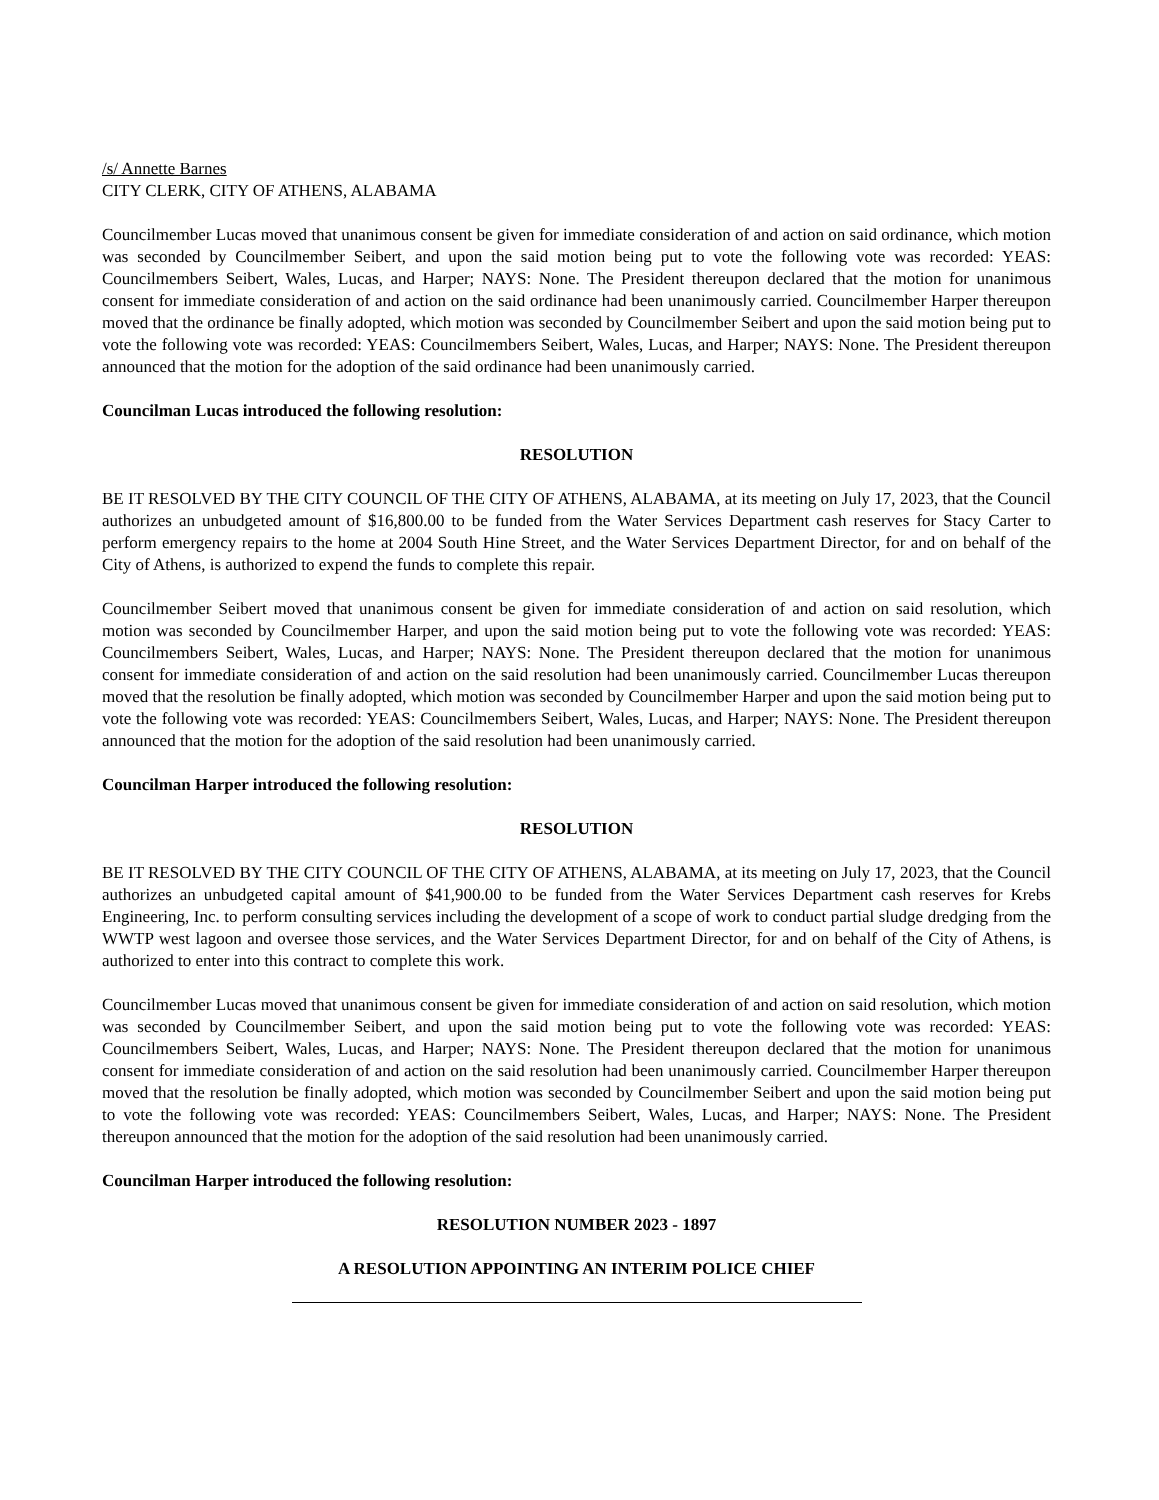/s/ Annette Barnes
CITY CLERK, CITY OF ATHENS, ALABAMA
Councilmember Lucas moved that unanimous consent be given for immediate consideration of and action on said ordinance, which motion was seconded by Councilmember Seibert, and upon the said motion being put to vote the following vote was recorded: YEAS: Councilmembers Seibert, Wales, Lucas, and Harper; NAYS: None. The President thereupon declared that the motion for unanimous consent for immediate consideration of and action on the said ordinance had been unanimously carried. Councilmember Harper thereupon moved that the ordinance be finally adopted, which motion was seconded by Councilmember Seibert and upon the said motion being put to vote the following vote was recorded: YEAS: Councilmembers Seibert, Wales, Lucas, and Harper; NAYS: None. The President thereupon announced that the motion for the adoption of the said ordinance had been unanimously carried.
Councilman Lucas introduced the following resolution:
RESOLUTION
BE IT RESOLVED BY THE CITY COUNCIL OF THE CITY OF ATHENS, ALABAMA, at its meeting on July 17, 2023, that the Council authorizes an unbudgeted amount of $16,800.00 to be funded from the Water Services Department cash reserves for Stacy Carter to perform emergency repairs to the home at 2004 South Hine Street, and the Water Services Department Director, for and on behalf of the City of Athens, is authorized to expend the funds to complete this repair.
Councilmember Seibert moved that unanimous consent be given for immediate consideration of and action on said resolution, which motion was seconded by Councilmember Harper, and upon the said motion being put to vote the following vote was recorded: YEAS: Councilmembers Seibert, Wales, Lucas, and Harper; NAYS: None. The President thereupon declared that the motion for unanimous consent for immediate consideration of and action on the said resolution had been unanimously carried. Councilmember Lucas thereupon moved that the resolution be finally adopted, which motion was seconded by Councilmember Harper and upon the said motion being put to vote the following vote was recorded: YEAS: Councilmembers Seibert, Wales, Lucas, and Harper; NAYS: None. The President thereupon announced that the motion for the adoption of the said resolution had been unanimously carried.
Councilman Harper introduced the following resolution:
RESOLUTION
BE IT RESOLVED BY THE CITY COUNCIL OF THE CITY OF ATHENS, ALABAMA, at its meeting on July 17, 2023, that the Council authorizes an unbudgeted capital amount of $41,900.00 to be funded from the Water Services Department cash reserves for Krebs Engineering, Inc. to perform consulting services including the development of a scope of work to conduct partial sludge dredging from the WWTP west lagoon and oversee those services, and the Water Services Department Director, for and on behalf of the City of Athens, is authorized to enter into this contract to complete this work.
Councilmember Lucas moved that unanimous consent be given for immediate consideration of and action on said resolution, which motion was seconded by Councilmember Seibert, and upon the said motion being put to vote the following vote was recorded: YEAS: Councilmembers Seibert, Wales, Lucas, and Harper; NAYS: None. The President thereupon declared that the motion for unanimous consent for immediate consideration of and action on the said resolution had been unanimously carried. Councilmember Harper thereupon moved that the resolution be finally adopted, which motion was seconded by Councilmember Seibert and upon the said motion being put to vote the following vote was recorded: YEAS: Councilmembers Seibert, Wales, Lucas, and Harper; NAYS: None. The President thereupon announced that the motion for the adoption of the said resolution had been unanimously carried.
Councilman Harper introduced the following resolution:
RESOLUTION NUMBER 2023 - 1897
A RESOLUTION APPOINTING AN INTERIM POLICE CHIEF